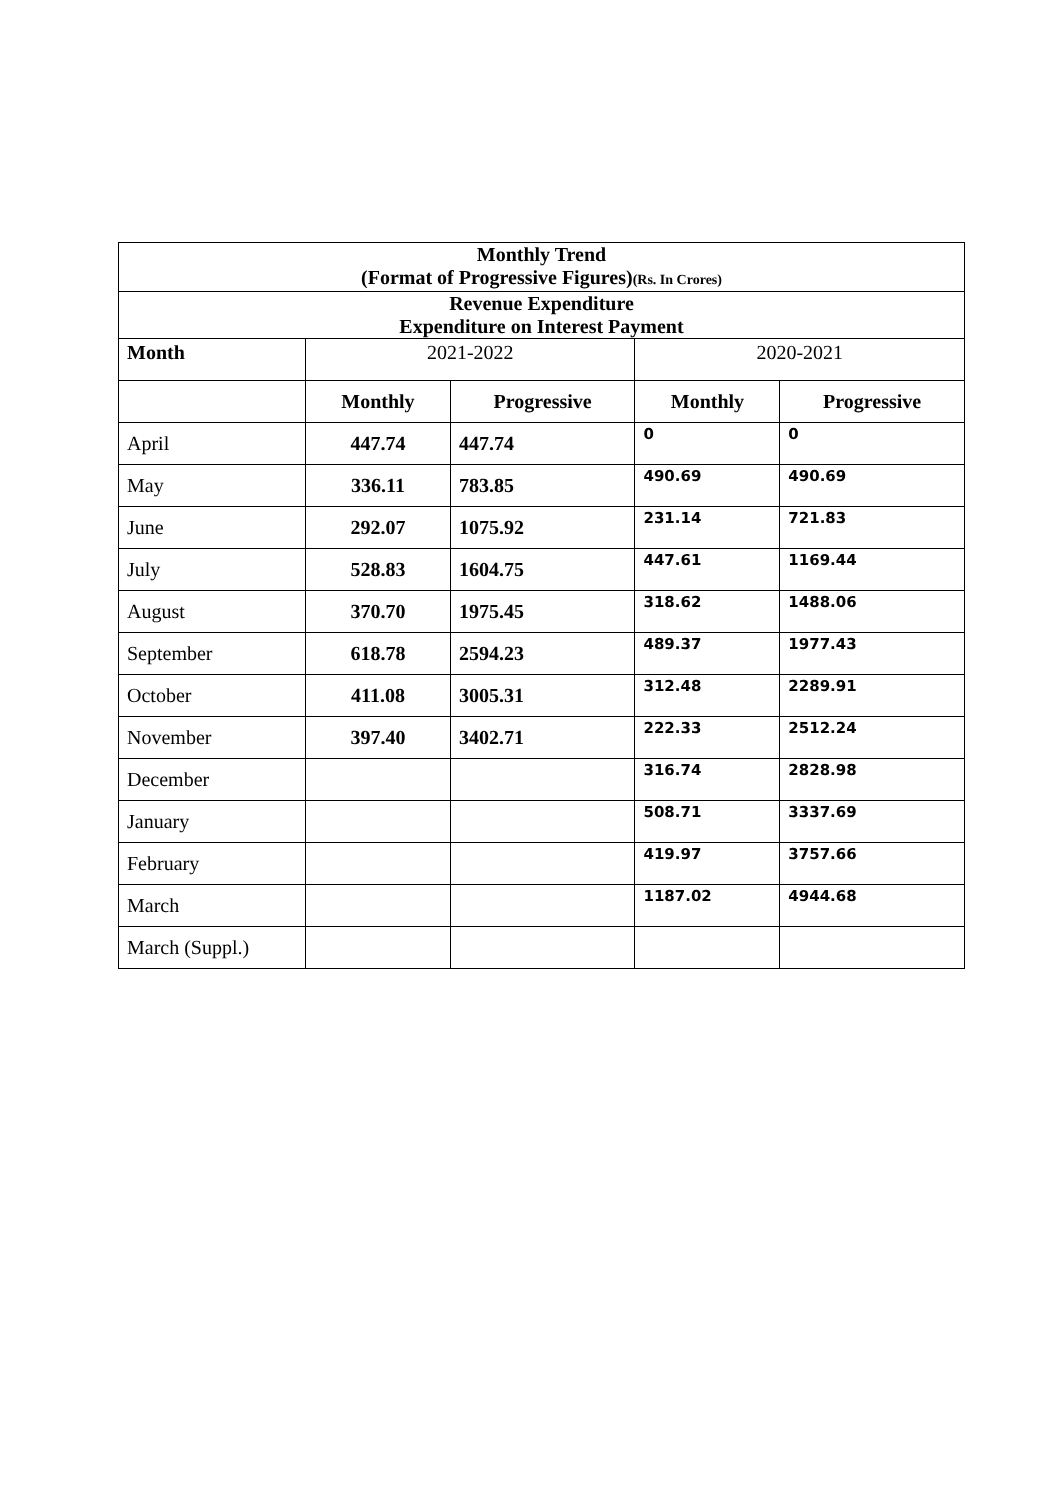| Monthly Trend | | | | |
| --- | --- | --- | --- | --- |
| (Format of Progressive Figures) (Rs. In Crores) | | | | |
| Revenue Expenditure | | | | |
| Expenditure on Interest Payment | | | | |
| Month | 2021-2022 | | 2020-2021 | |
| | Monthly | Progressive | Monthly | Progressive |
| April | 447.74 | 447.74 | 0 | 0 |
| May | 336.11 | 783.85 | 490.69 | 490.69 |
| June | 292.07 | 1075.92 | 231.14 | 721.83 |
| July | 528.83 | 1604.75 | 447.61 | 1169.44 |
| August | 370.70 | 1975.45 | 318.62 | 1488.06 |
| September | 618.78 | 2594.23 | 489.37 | 1977.43 |
| October | 411.08 | 3005.31 | 312.48 | 2289.91 |
| November | 397.40 | 3402.71 | 222.33 | 2512.24 |
| December | | | 316.74 | 2828.98 |
| January | | | 508.71 | 3337.69 |
| February | | | 419.97 | 3757.66 |
| March | | | 1187.02 | 4944.68 |
| March (Suppl.) | | | | |